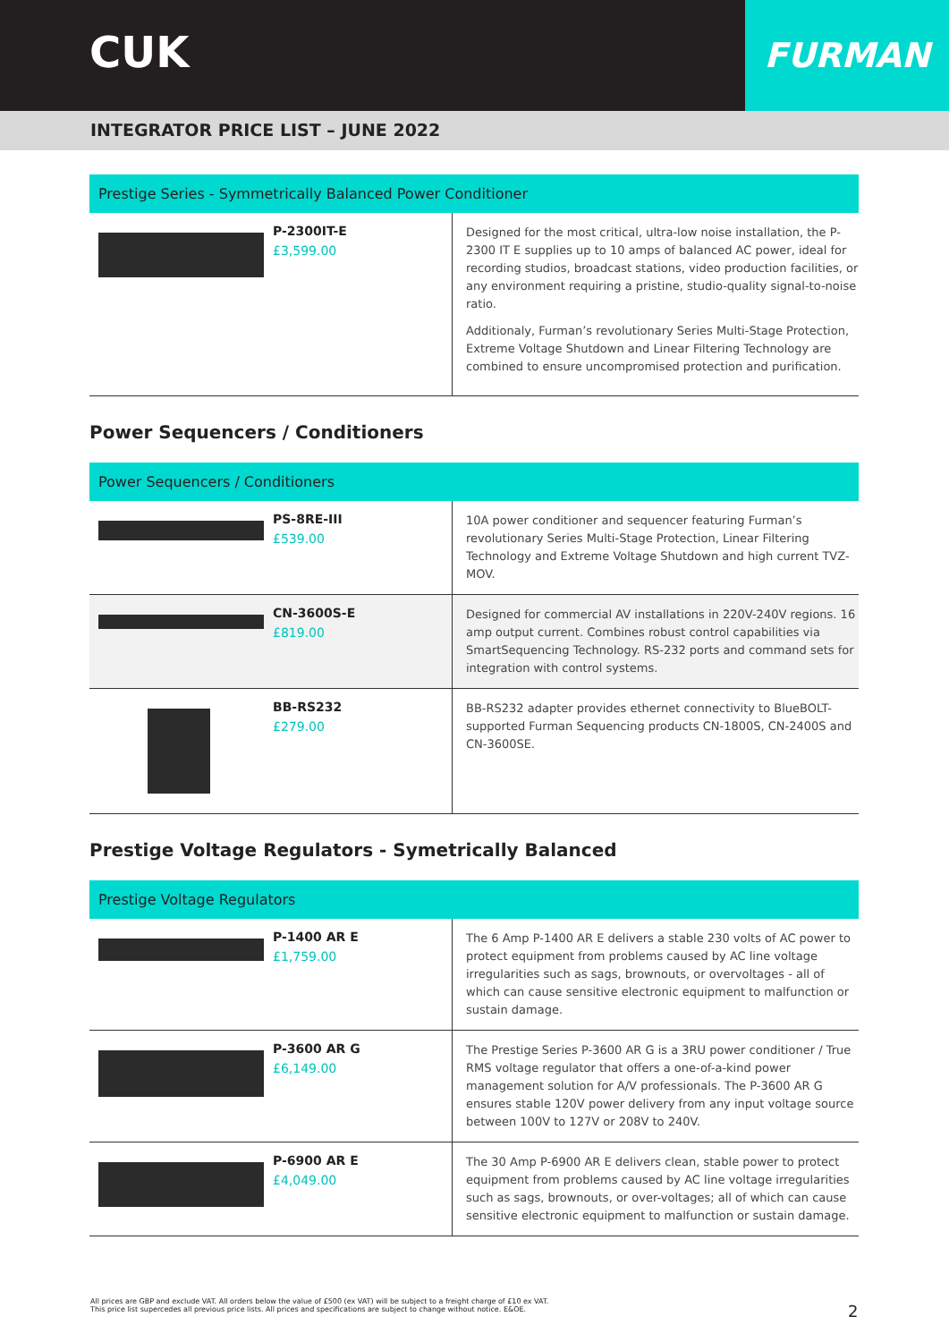CUK
FURMAN
INTEGRATOR PRICE LIST – JUNE 2022
Prestige Series - Symmetrically Balanced Power Conditioner
| | P-2300IT-E £3,599.00 | Designed for the most critical, ultra-low noise installation, the P-2300 IT E supplies up to 10 amps of balanced AC power, ideal for recording studios, broadcast stations, video production facilities, or any environment requiring a pristine, studio-quality signal-to-noise ratio. Additionaly, Furman’s revolutionary Series Multi-Stage Protection, Extreme Voltage Shutdown and Linear Filtering Technology are combined to ensure uncompromised protection and purification. |
Power Sequencers / Conditioners
Power Sequencers / Conditioners
| | PS-8RE-III £539.00 | 10A power conditioner and sequencer featuring Furman’s revolutionary Series Multi-Stage Protection, Linear Filtering Technology and Extreme Voltage Shutdown and high current TVZ-MOV. |
| | CN-3600S-E £819.00 | Designed for commercial AV installations in 220V-240V regions. 16 amp output current. Combines robust control capabilities via SmartSequencing Technology. RS-232 ports and command sets for integration with control systems. |
| | BB-RS232 £279.00 | BB-RS232 adapter provides ethernet connectivity to BlueBOLT-supported Furman Sequencing products CN-1800S, CN-2400S and CN-3600SE. |
Prestige Voltage Regulators - Symetrically Balanced
Prestige Voltage Regulators
| | P-1400 AR E £1,759.00 | The 6 Amp P-1400 AR E delivers a stable 230 volts of AC power to protect equipment from problems caused by AC line voltage irregularities such as sags, brownouts, or overvoltages - all of which can cause sensitive electronic equipment to malfunction or sustain damage. |
| | P-3600 AR G £6,149.00 | The Prestige Series P-3600 AR G is a 3RU power conditioner / True RMS voltage regulator that offers a one-of-a-kind power management solution for A/V professionals. The P-3600 AR G ensures stable 120V power delivery from any input voltage source between 100V to 127V or 208V to 240V. |
| | P-6900 AR E £4,049.00 | The 30 Amp P-6900 AR E delivers clean, stable power to protect equipment from problems caused by AC line voltage irregularities such as sags, brownouts, or over-voltages; all of which can cause sensitive electronic equipment to malfunction or sustain damage. |
All prices are GBP and exclude VAT. All orders below the value of £500 (ex VAT) will be subject to a freight charge of £10 ex VAT.
This price list supercedes all previous price lists. All prices and specifications are subject to change without notice. E&OE.
2